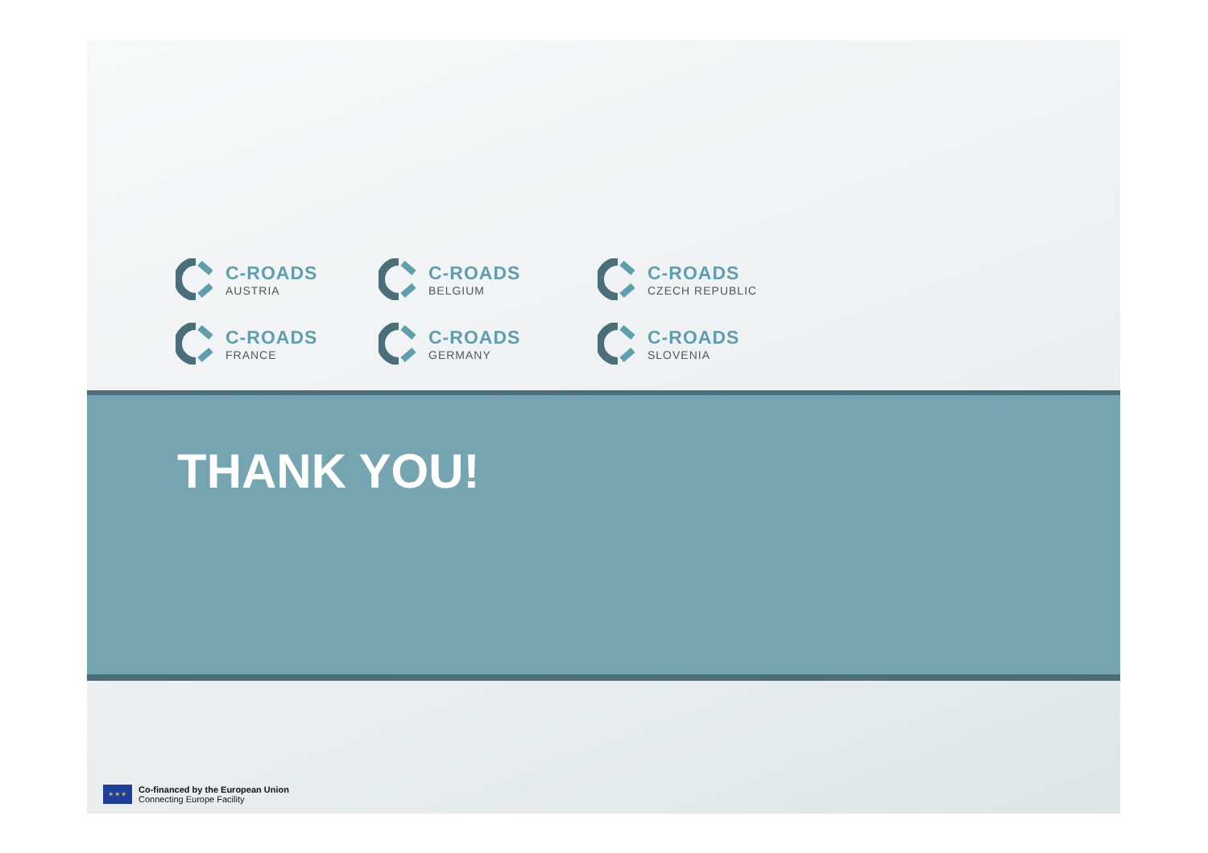C-ROADS
AUSTRIA
C-ROADS
BELGIUM
C-ROADS
CZECH REPUBLIC
C-ROADS
FRANCE
C-ROADS
GERMANY
C-ROADS
SLOVENIA
THANK YOU!
✶✶✶
Co-financed by the European Union
Connecting Europe Facility